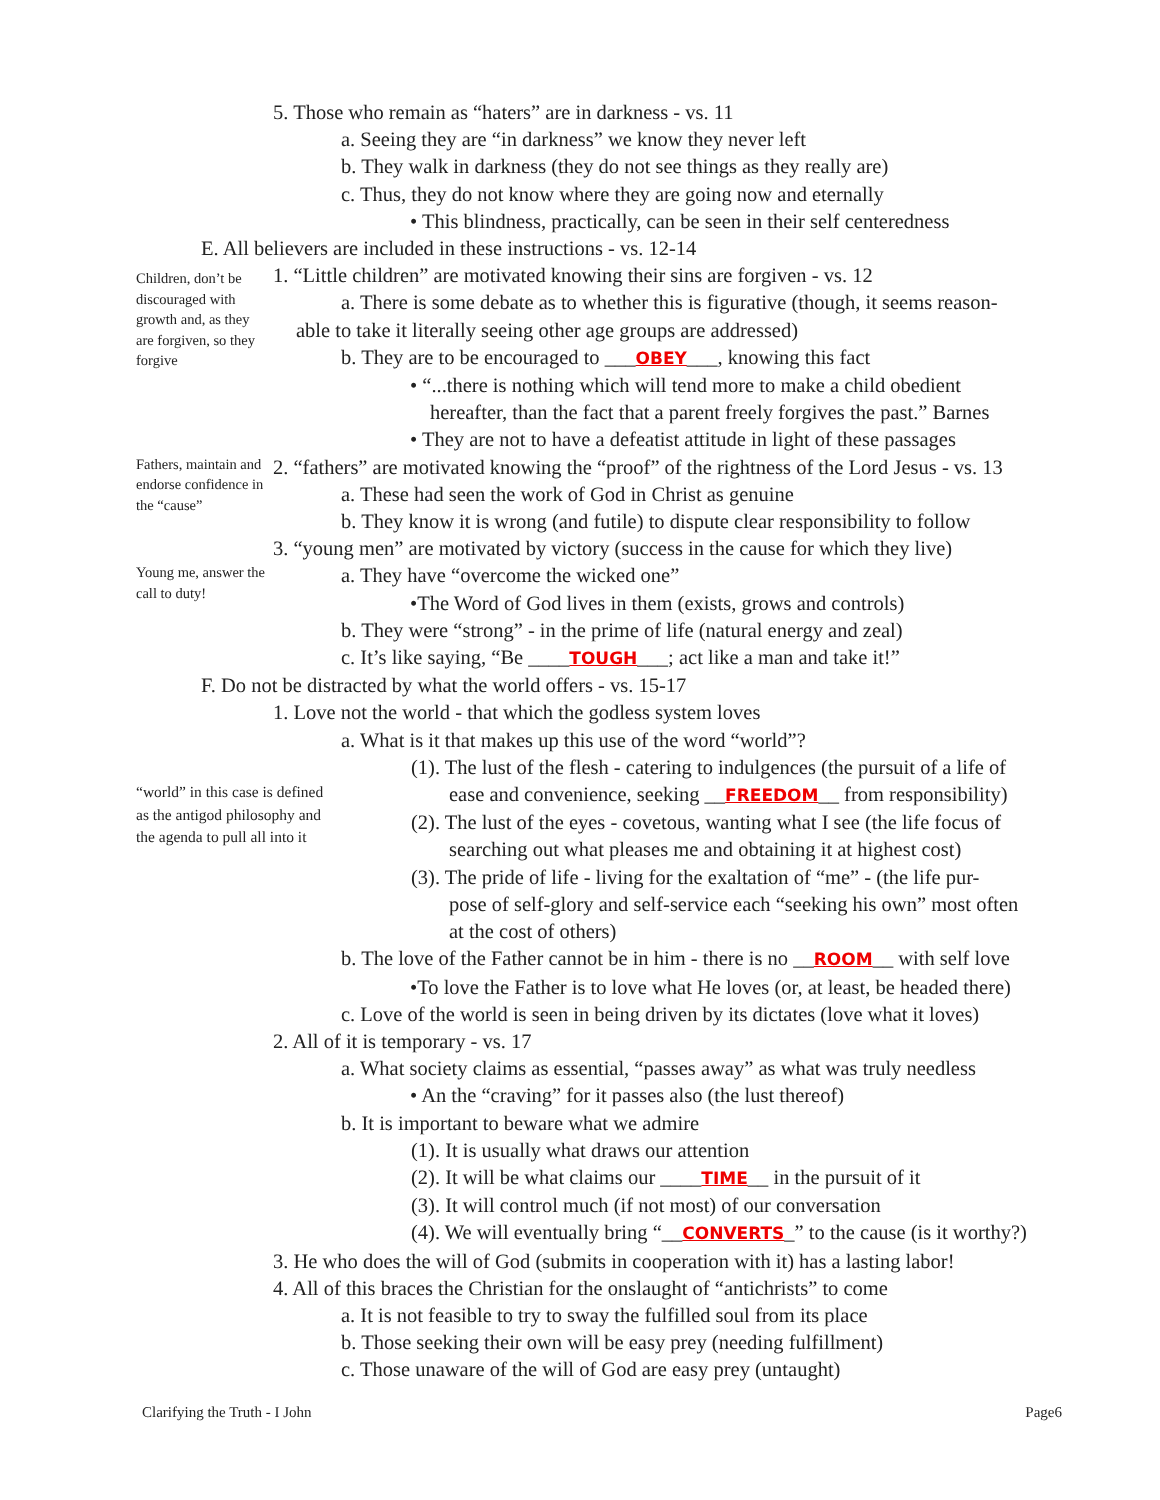5. Those who remain as “haters” are in darkness - vs. 11
a. Seeing they are “in darkness” we know they never left
b. They walk in darkness (they do not see things as they really are)
c. Thus, they do not know where they are going now and eternally
• This blindness, practically, can be seen in their self centeredness
E. All believers are included in these instructions - vs. 12-14
Children, don’t be discouraged with growth and, as they are forgiven, so they forgive
1. “Little children” are motivated knowing their sins are forgiven - vs. 12
a. There is some debate as to whether this is figurative (though, it seems reason-
able to take it literally seeing other age groups are addressed)
b. They are to be encouraged to ___OBEY___, knowing this fact
• “...there is nothing which will tend more to make a child obedient
hereafter, than the fact that a parent freely forgives the past.” Barnes
• They are not to have a defeatist attitude in light of these passages
Fathers, maintain and endorse confidence in the “cause”
2. “fathers” are motivated knowing the “proof” of the rightness of the Lord Jesus - vs. 13
a. These had seen the work of God in Christ as genuine
b. They know it is wrong (and futile) to dispute clear responsibility to follow
3. “young men” are motivated by victory (success in the cause for which they live)
Young me, answer the call to duty!
a. They have “overcome the wicked one”
•The Word of God lives in them (exists, grows and controls)
b. They were “strong” - in the prime of life (natural energy and zeal)
c. It’s like saying, “Be ____TOUGH___; act like a man and take it!”
F. Do not be distracted by what the world offers - vs. 15-17
1. Love not the world - that which the godless system loves
a. What is it that makes up this use of the word “world”?
(1). The lust of the flesh - catering to indulgences (the pursuit of a life of
“world” in this case is defined as the antigod philosophy and the agenda to pull all into it
ease and convenience, seeking __FREEDOM__ from responsibility)
(2). The lust of the eyes - covetous, wanting what I see (the life focus of
searching out what pleases me and obtaining it at highest cost)
(3). The pride of life - living for the exaltation of “me” - (the life pur-
pose of self-glory and self-service each “seeking his own” most often
at the cost of others)
b. The love of the Father cannot be in him - there is no __ROOM__ with self love
•To love the Father is to love what He loves (or, at least, be headed there)
c. Love of the world is seen in being driven by its dictates (love what it loves)
2. All of it is temporary - vs. 17
a. What society claims as essential, “passes away” as what was truly needless
• An the “craving” for it passes also (the lust thereof)
b. It is important to beware what we admire
(1). It is usually what draws our attention
(2). It will be what claims our ____TIME__ in the pursuit of it
(3). It will control much (if not most) of our conversation
(4). We will eventually bring “__CONVERTS_” to the cause (is it worthy?)
3. He who does the will of God (submits in cooperation with it) has a lasting labor!
4. All of this braces the Christian for the onslaught of “antichrists” to come
a. It is not feasible to try to sway the fulfilled soul from its place
b. Those seeking their own will be easy prey (needing fulfillment)
c. Those unaware of the will of God are easy prey (untaught)
Clarifying the Truth - I John Page6